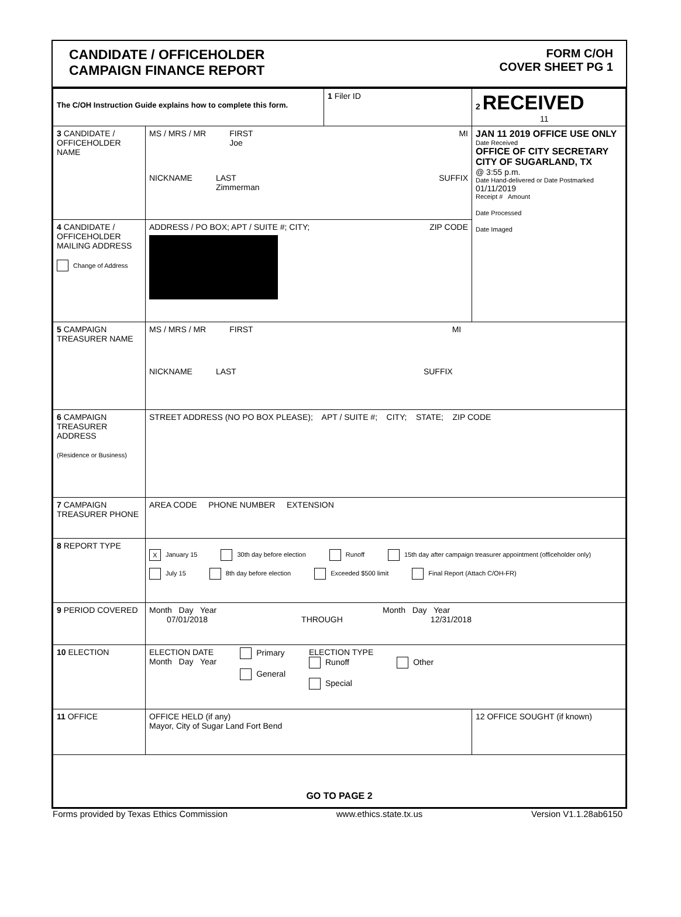CANDIDATE / OFFICEHOLDER
CAMPAIGN FINANCE REPORT
FORM C/OH
COVER SHEET PG 1
| The C/OH Instruction Guide explains how to complete this form. | | 1 Filer ID | 2 RECEIVED 11 |
| 3 CANDIDATE / OFFICEHOLDER NAME | MS / MRS / MR FIRST Joe MI NICKNAME LAST Zimmerman SUFFIX | | JAN 11 2019 OFFICE USE ONLY Date Received OFFICE OF CITY SECRETARY CITY OF SUGARLAND, TX @ 3:55 p.m. Date Hand-delivered or Date Postmarked 01/11/2019 Receipt # Amount Date Processed Date Imaged |
| 4 CANDIDATE / OFFICEHOLDER MAILING ADDRESS Change of Address | ADDRESS / PO BOX; APT / SUITE #; CITY; ZIP CODE | | |
| 5 CAMPAIGN TREASURER NAME | MS / MRS / MR FIRST MI NICKNAME LAST SUFFIX | | |
| 6 CAMPAIGN TREASURER ADDRESS (Residence or Business) | STREET ADDRESS (NO PO BOX PLEASE); APT / SUITE #; CITY; STATE; ZIP CODE | | |
| 7 CAMPAIGN TREASURER PHONE | AREA CODE PHONE NUMBER EXTENSION | | |
| 8 REPORT TYPE | X January 15 30th day before election Runoff 15th day after campaign treasurer appointment (officeholder only) July 15 8th day before election Exceeded $500 limit Final Report (Attach C/OH-FR) | | |
| 9 PERIOD COVERED | Month Day Year Month Day Year 07/01/2018 THROUGH 12/31/2018 | | |
| 10 ELECTION | ELECTION DATE Month Day Year Primary General ELECTION TYPE Runoff Special Other | | |
| 11 OFFICE | OFFICE HELD (if any) Mayor, City of Sugar Land Fort Bend | | 12 OFFICE SOUGHT (if known) |
| GO TO PAGE 2 | | | |
Forms provided by Texas Ethics Commission www.ethics.state.tx.us Version V1.1.28ab6150